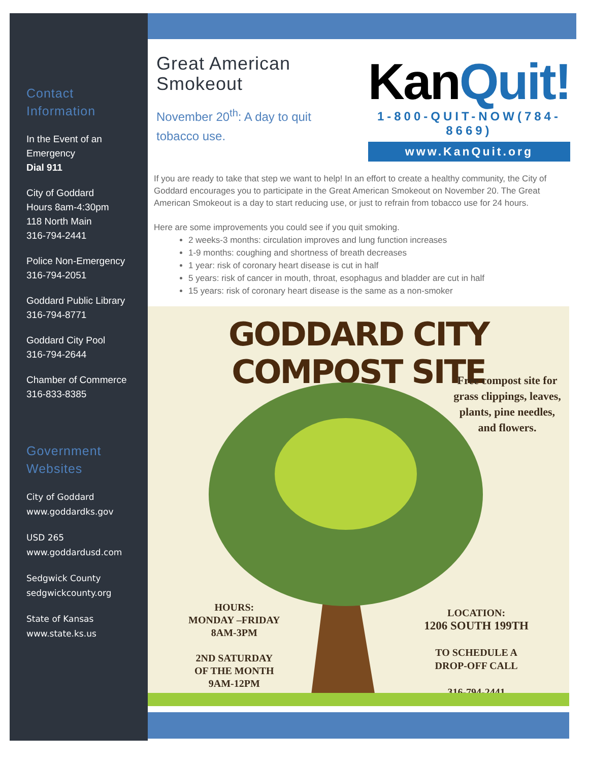Contact Information
In the Event of an Emergency
Dial 911
City of Goddard
Hours 8am-4:30pm
118 North Main
316-794-2441
Police Non-Emergency
316-794-2051
Goddard Public Library
316-794-8771
Goddard City Pool
316-794-2644
Chamber of Commerce
316-833-8385
Government Websites
City of Goddard
www.goddardks.gov
USD 265
www.goddardusd.com
Sedgwick County
sedgwickcounty.org
State of Kansas
www.state.ks.us
Great American Smokeout
November 20<sup>th</sup>: A day to quit tobacco use.
KanQuit!
1-800-QUIT-NOW(784-8669)
www.KanQuit.org
If you are ready to take that step we want to help! In an effort to create a healthy community, the City of Goddard encourages you to participate in the Great American Smokeout on November 20. The Great American Smokeout is a day to start reducing use, or just to refrain from tobacco use for 24 hours.
Here are some improvements you could see if you quit smoking.
2 weeks-3 months: circulation improves and lung function increases
1-9 months: coughing and shortness of breath decreases
1 year: risk of coronary heart disease is cut in half
5 years: risk of cancer in mouth, throat, esophagus and bladder are cut in half
15 years: risk of coronary heart disease is the same as a non-smoker
GODDARD CITY COMPOST SITE
Free compost site for grass clippings, leaves, plants, pine needles, and flowers.
HOURS:
MONDAY –FRIDAY
8AM-3PM
2ND SATURDAY
OF THE MONTH
9AM-12PM
LOCATION:
1206 SOUTH 199TH
TO SCHEDULE A
DROP-OFF CALL
316-794-2441